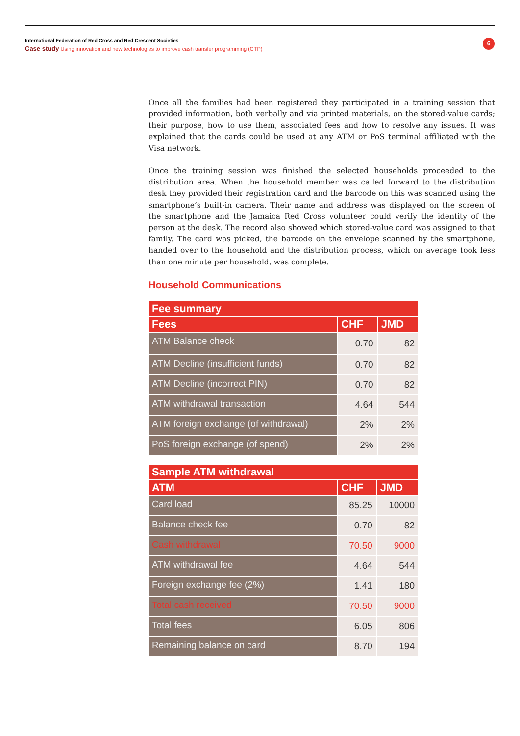International Federation of Red Cross and Red Crescent Societies
Case study Using innovation and new technologies to improve cash transfer programming (CTP)
6
Once all the families had been registered they participated in a training session that provided information, both verbally and via printed materials, on the stored-value cards; their purpose, how to use them, associated fees and how to resolve any issues. It was explained that the cards could be used at any ATM or PoS terminal affiliated with the Visa network.
Once the training session was finished the selected households proceeded to the distribution area. When the household member was called forward to the distribution desk they provided their registration card and the barcode on this was scanned using the smartphone’s built-in camera. Their name and address was displayed on the screen of the smartphone and the Jamaica Red Cross volunteer could verify the identity of the person at the desk. The record also showed which stored-value card was assigned to that family. The card was picked, the barcode on the envelope scanned by the smartphone, handed over to the household and the distribution process, which on average took less than one minute per household, was complete.
Household Communications
| Fee summary | | |
| --- | --- | --- |
| Fees | CHF | JMD |
| ATM Balance check | 0.70 | 82 |
| ATM Decline (insufficient funds) | 0.70 | 82 |
| ATM Decline (incorrect PIN) | 0.70 | 82 |
| ATM withdrawal transaction | 4.64 | 544 |
| ATM foreign exchange (of withdrawal) | 2% | 2% |
| PoS foreign exchange (of spend) | 2% | 2% |
| Sample ATM withdrawal | | |
| --- | --- | --- |
| ATM | CHF | JMD |
| Card load | 85.25 | 10000 |
| Balance check fee | 0.70 | 82 |
| Cash withdrawal | 70.50 | 9000 |
| ATM withdrawal fee | 4.64 | 544 |
| Foreign exchange fee (2%) | 1.41 | 180 |
| Total cash received | 70.50 | 9000 |
| Total fees | 6.05 | 806 |
| Remaining balance on card | 8.70 | 194 |